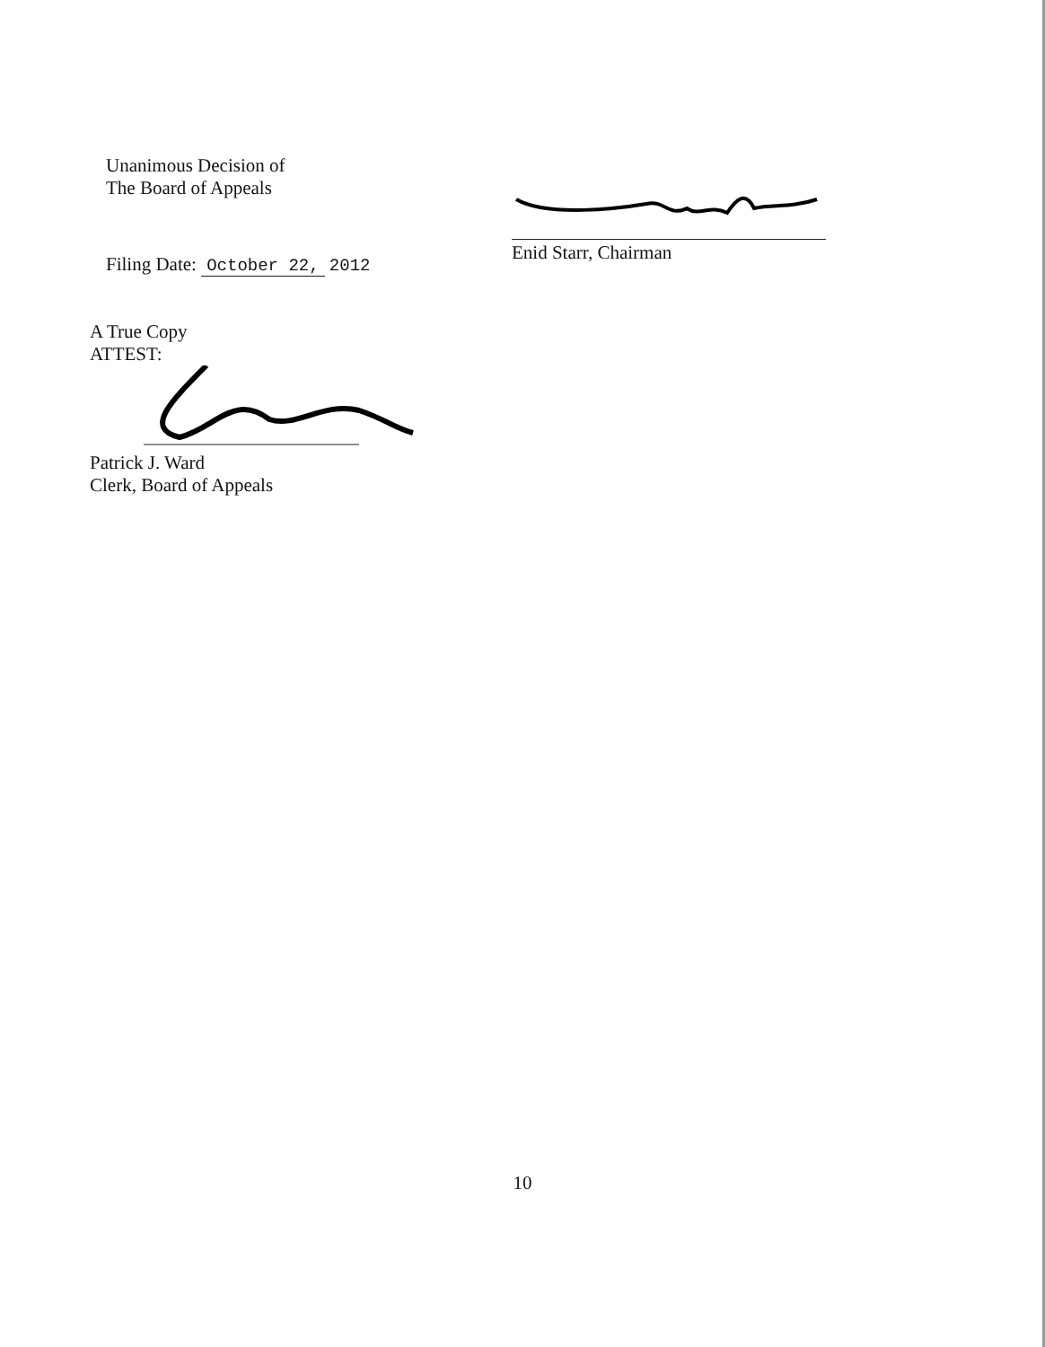Unanimous Decision of
The Board of Appeals
Filing Date: October 22, 2012
Enid Starr, Chairman
A True Copy
ATTEST:
Patrick J. Ward
Clerk, Board of Appeals
10